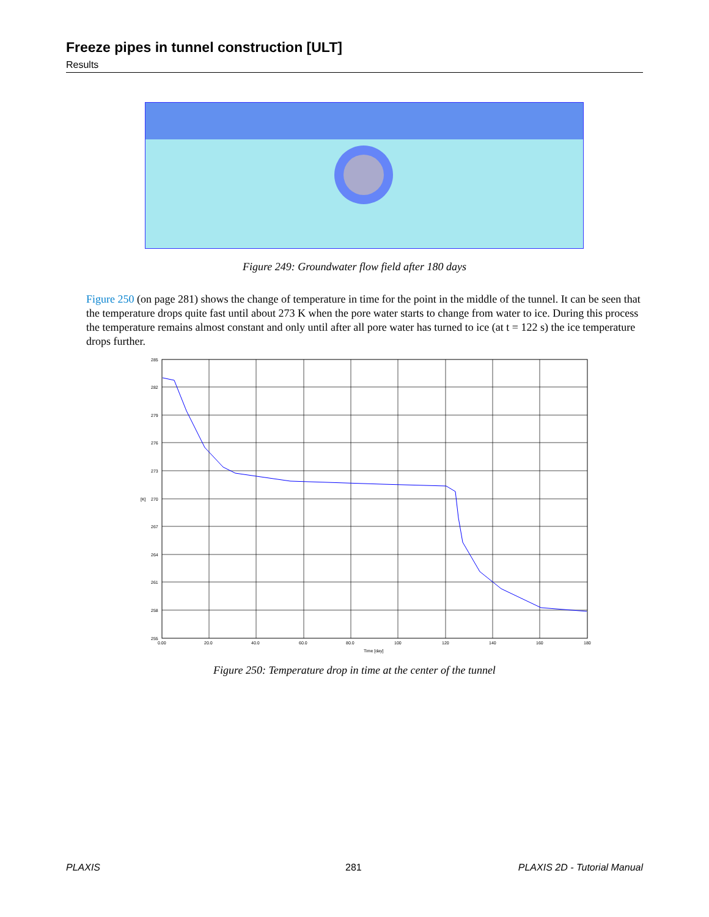Freeze pipes in tunnel construction [ULT]
Results
Figure 249: Groundwater flow field after 180 days
Figure 250 (on page 281) shows the change of temperature in time for the point in the middle of the tunnel. It can be seen that the temperature drops quite fast until about 273 K when the pore water starts to change from water to ice. During this process the temperature remains almost constant and only until after all pore water has turned to ice (at t = 122 s) the ice temperature drops further.
285
282
279
276
273
270
267
264
261
258
255
[K]
0.00
20.0
40.0
60.0
80.0
100
120
140
160
180
Time [day]
Figure 250: Temperature drop in time at the center of the tunnel
PLAXIS 281 PLAXIS 2D - Tutorial Manual